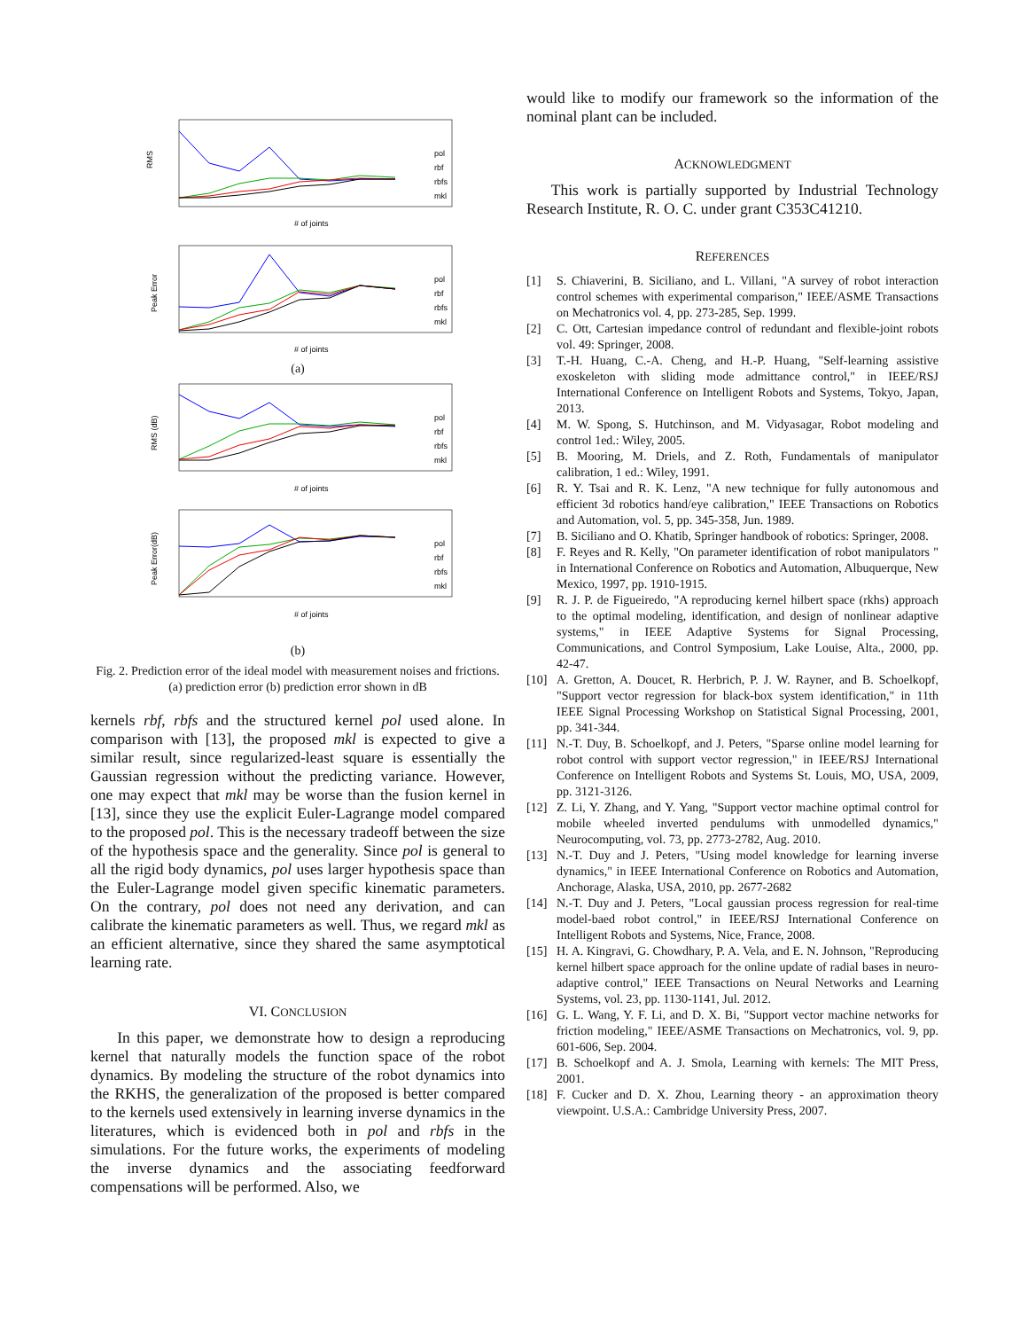RMS
# of joints
pol
rbf
rbfs
mkl
Peak Error
# of joints
pol
rbf
rbfs
mkl
(a)
RMS (dB)
# of joints
pol
rbf
rbfs
mkl
Peak Error(dB)
# of joints
pol
rbf
rbfs
mkl
(b)
Fig. 2. Prediction error of the ideal model with measurement noises and frictions. (a) prediction error (b) prediction error shown in dB
kernels rbf, rbfs and the structured kernel pol used alone. In comparison with [13], the proposed mkl is expected to give a similar result, since regularized-least square is essentially the Gaussian regression without the predicting variance. However, one may expect that mkl may be worse than the fusion kernel in [13], since they use the explicit Euler-Lagrange model compared to the proposed pol. This is the necessary tradeoff between the size of the hypothesis space and the generality. Since pol is general to all the rigid body dynamics, pol uses larger hypothesis space than the Euler-Lagrange model given specific kinematic parameters. On the contrary, pol does not need any derivation, and can calibrate the kinematic parameters as well. Thus, we regard mkl as an efficient alternative, since they shared the same asymptotical learning rate.
VI. CONCLUSION
In this paper, we demonstrate how to design a reproducing kernel that naturally models the function space of the robot dynamics. By modeling the structure of the robot dynamics into the RKHS, the generalization of the proposed is better compared to the kernels used extensively in learning inverse dynamics in the literatures, which is evidenced both in pol and rbfs in the simulations. For the future works, the experiments of modeling the inverse dynamics and the associating feedforward compensations will be performed. Also, we
would like to modify our framework so the information of the nominal plant can be included.
ACKNOWLEDGMENT
This work is partially supported by Industrial Technology Research Institute, R. O. C. under grant C353C41210.
REFERENCES
[1] S. Chiaverini, B. Siciliano, and L. Villani, "A survey of robot interaction control schemes with experimental comparison," IEEE/ASME Transactions on Mechatronics vol. 4, pp. 273-285, Sep. 1999.
[2] C. Ott, Cartesian impedance control of redundant and flexible-joint robots vol. 49: Springer, 2008.
[3] T.-H. Huang, C.-A. Cheng, and H.-P. Huang, "Self-learning assistive exoskeleton with sliding mode admittance control," in IEEE/RSJ International Conference on Intelligent Robots and Systems, Tokyo, Japan, 2013.
[4] M. W. Spong, S. Hutchinson, and M. Vidyasagar, Robot modeling and control 1ed.: Wiley, 2005.
[5] B. Mooring, M. Driels, and Z. Roth, Fundamentals of manipulator calibration, 1 ed.: Wiley, 1991.
[6] R. Y. Tsai and R. K. Lenz, "A new technique for fully autonomous and efficient 3d robotics hand/eye calibration," IEEE Transactions on Robotics and Automation, vol. 5, pp. 345-358, Jun. 1989.
[7] B. Siciliano and O. Khatib, Springer handbook of robotics: Springer, 2008.
[8] F. Reyes and R. Kelly, "On parameter identification of robot manipulators " in International Conference on Robotics and Automation, Albuquerque, New Mexico, 1997, pp. 1910-1915.
[9] R. J. P. de Figueiredo, "A reproducing kernel hilbert space (rkhs) approach to the optimal modeling, identification, and design of nonlinear adaptive systems," in IEEE Adaptive Systems for Signal Processing, Communications, and Control Symposium, Lake Louise, Alta., 2000, pp. 42-47.
[10] A. Gretton, A. Doucet, R. Herbrich, P. J. W. Rayner, and B. Schoelkopf, "Support vector regression for black-box system identification," in 11th IEEE Signal Processing Workshop on Statistical Signal Processing, 2001, pp. 341-344.
[11] N.-T. Duy, B. Schoelkopf, and J. Peters, "Sparse online model learning for robot control with support vector regression," in IEEE/RSJ International Conference on Intelligent Robots and Systems St. Louis, MO, USA, 2009, pp. 3121-3126.
[12] Z. Li, Y. Zhang, and Y. Yang, "Support vector machine optimal control for mobile wheeled inverted pendulums with unmodelled dynamics," Neurocomputing, vol. 73, pp. 2773-2782, Aug. 2010.
[13] N.-T. Duy and J. Peters, "Using model knowledge for learning inverse dynamics," in IEEE International Conference on Robotics and Automation, Anchorage, Alaska, USA, 2010, pp. 2677-2682
[14] N.-T. Duy and J. Peters, "Local gaussian process regression for real-time model-baed robot control," in IEEE/RSJ International Conference on Intelligent Robots and Systems, Nice, France, 2008.
[15] H. A. Kingravi, G. Chowdhary, P. A. Vela, and E. N. Johnson, "Reproducing kernel hilbert space approach for the online update of radial bases in neuro-adaptive control," IEEE Transactions on Neural Networks and Learning Systems, vol. 23, pp. 1130-1141, Jul. 2012.
[16] G. L. Wang, Y. F. Li, and D. X. Bi, "Support vector machine networks for friction modeling," IEEE/ASME Transactions on Mechatronics, vol. 9, pp. 601-606, Sep. 2004.
[17] B. Schoelkopf and A. J. Smola, Learning with kernels: The MIT Press, 2001.
[18] F. Cucker and D. X. Zhou, Learning theory - an approximation theory viewpoint. U.S.A.: Cambridge University Press, 2007.